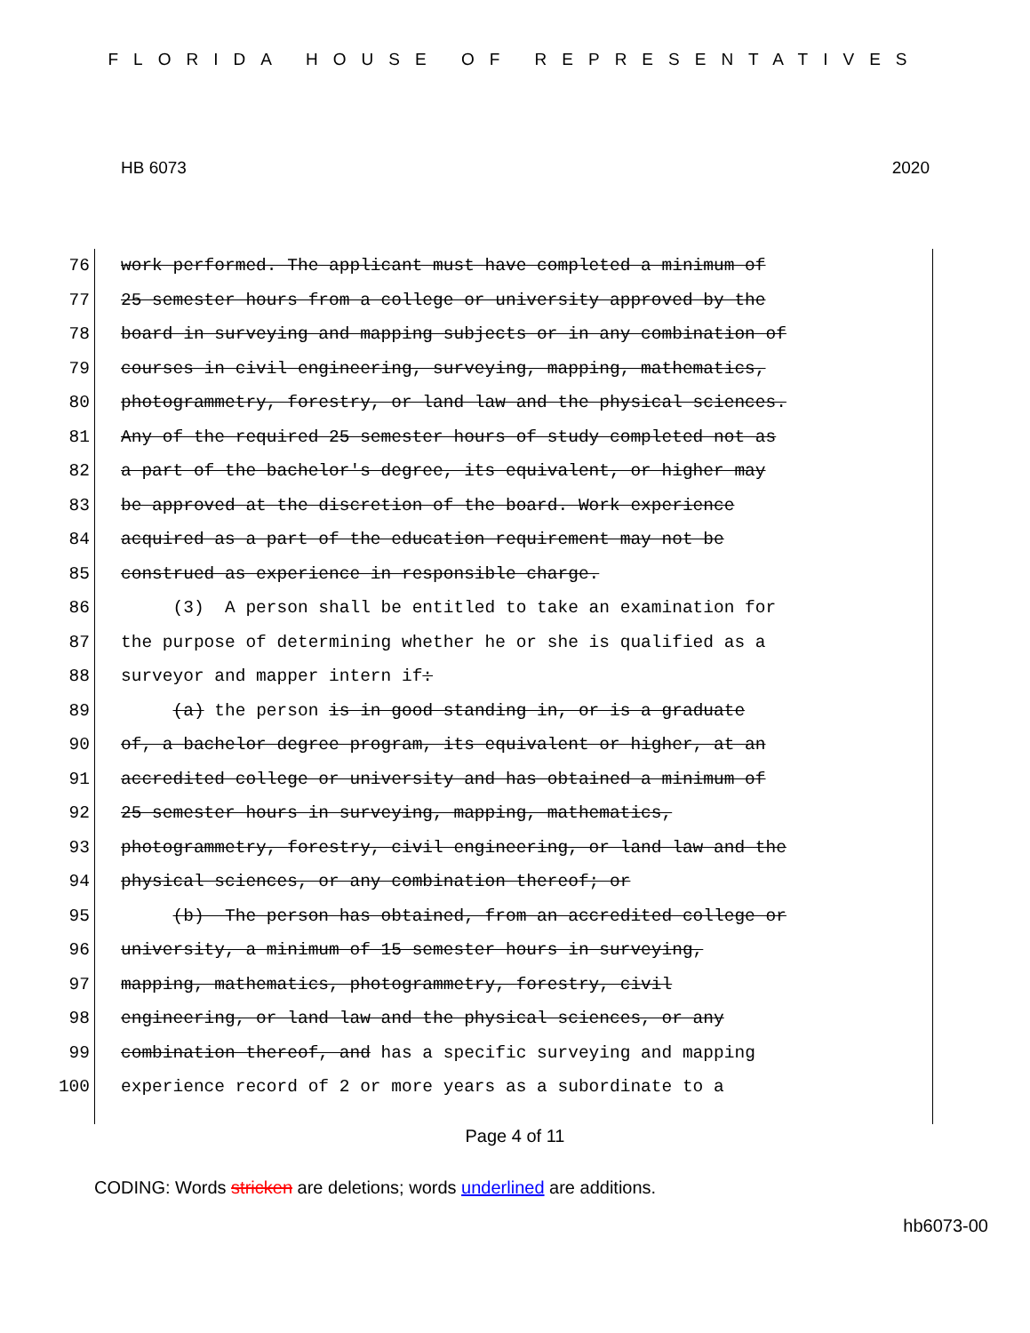FLORIDA HOUSE OF REPRESENTATIVES
HB 6073 2020
76 work performed. The applicant must have completed a minimum of
77 25 semester hours from a college or university approved by the
78 board in surveying and mapping subjects or in any combination of
79 courses in civil engineering, surveying, mapping, mathematics,
80 photogrammetry, forestry, or land law and the physical sciences.
81 Any of the required 25 semester hours of study completed not as
82 a part of the bachelor's degree, its equivalent, or higher may
83 be approved at the discretion of the board. Work experience
84 acquired as a part of the education requirement may not be
85 construed as experience in responsible charge.
86 (3) A person shall be entitled to take an examination for
87 the purpose of determining whether he or she is qualified as a
88 surveyor and mapper intern if:
89 (a) the person is in good standing in, or is a graduate
90 of, a bachelor degree program, its equivalent or higher, at an
91 accredited college or university and has obtained a minimum of
92 25 semester hours in surveying, mapping, mathematics,
93 photogrammetry, forestry, civil engineering, or land law and the
94 physical sciences, or any combination thereof; or
95 (b) The person has obtained, from an accredited college or
96 university, a minimum of 15 semester hours in surveying,
97 mapping, mathematics, photogrammetry, forestry, civil
98 engineering, or land law and the physical sciences, or any
99 combination thereof, and has a specific surveying and mapping
100 experience record of 2 or more years as a subordinate to a
Page 4 of 11
CODING: Words stricken are deletions; words underlined are additions.
hb6073-00